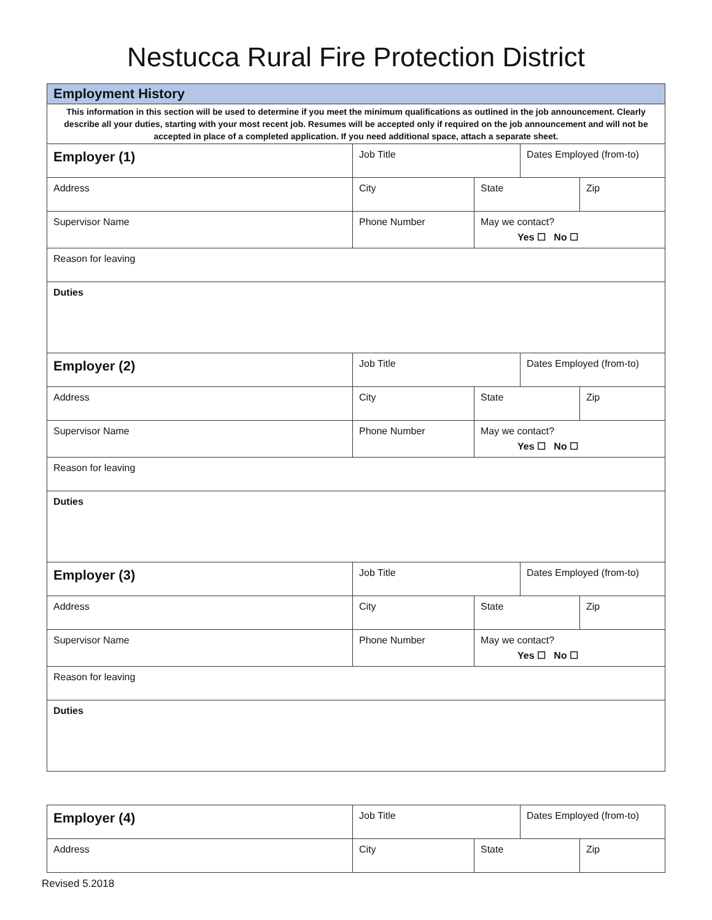Nestucca Rural Fire Protection District
| Employment History | | | | |
| This information in this section will be used to determine if you meet the minimum qualifications as outlined in the job announcement. Clearly describe all your duties, starting with your most recent job. Resumes will be accepted only if required on the job announcement and will not be accepted in place of a completed application. If you need additional space, attach a separate sheet. | | | | |
| Employer (1) | Job Title | | Dates Employed (from-to) | |
| Address | City | State | | Zip |
| Supervisor Name | Phone Number | May we contact? Yes ☐ No ☐ | | |
| Reason for leaving | | | | |
| Duties | | | | |
| Employer (2) | Job Title | | Dates Employed (from-to) | |
| Address | City | State | | Zip |
| Supervisor Name | Phone Number | May we contact? Yes ☐ No ☐ | | |
| Reason for leaving | | | | |
| Duties | | | | |
| Employer (3) | Job Title | | Dates Employed (from-to) | |
| Address | City | State | | Zip |
| Supervisor Name | Phone Number | May we contact? Yes ☐ No ☐ | | |
| Reason for leaving | | | | |
| Duties | | | | |
| Employer (4) | Job Title | | Dates Employed (from-to) | |
| Address | City | State | | Zip |
Revised 5.2018